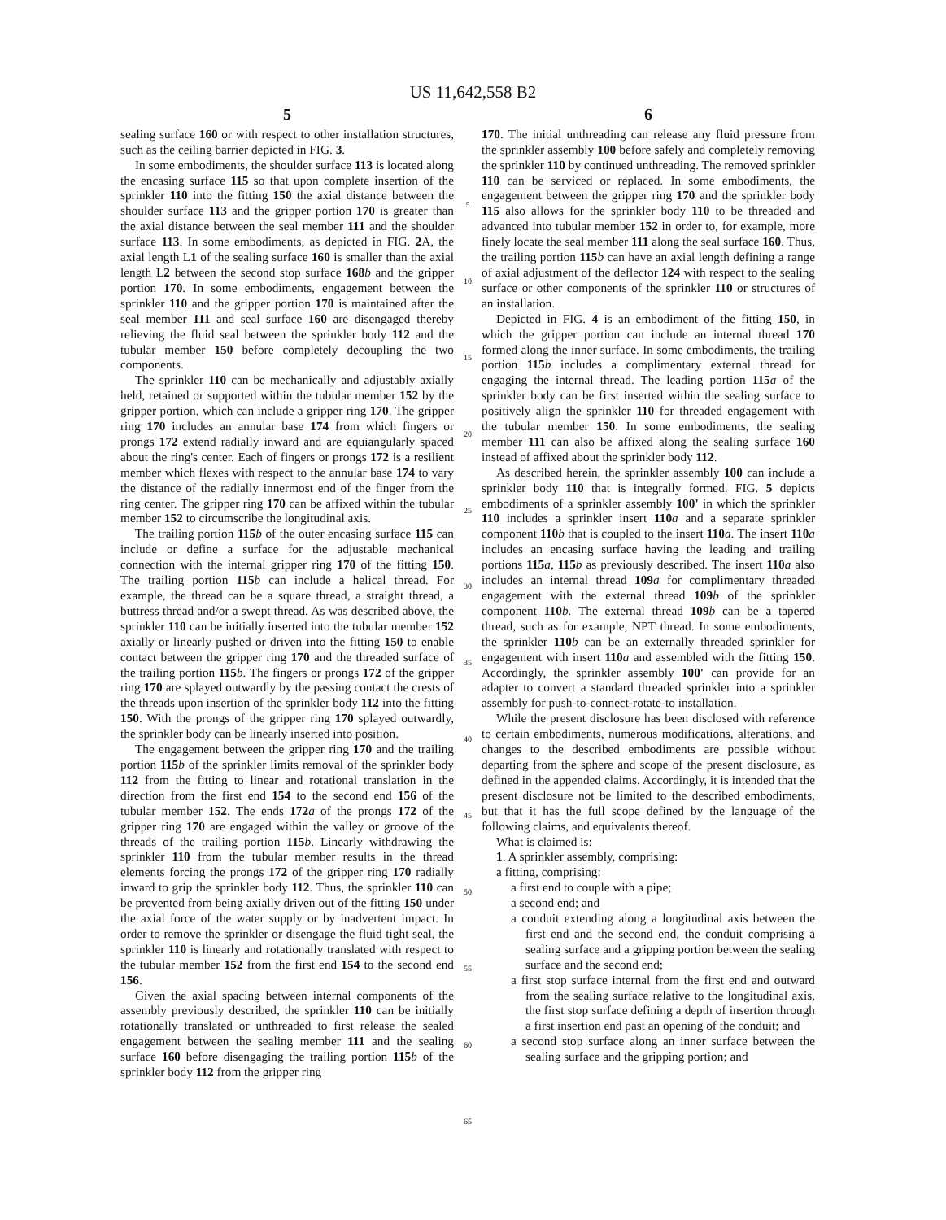US 11,642,558 B2
5
sealing surface 160 or with respect to other installation structures, such as the ceiling barrier depicted in FIG. 3.
In some embodiments, the shoulder surface 113 is located along the encasing surface 115 so that upon complete insertion of the sprinkler 110 into the fitting 150 the axial distance between the shoulder surface 113 and the gripper portion 170 is greater than the axial distance between the seal member 111 and the shoulder surface 113. In some embodiments, as depicted in FIG. 2 A, the axial length L1 of the sealing surface 160 is smaller than the axial length L2 between the second stop surface 168 b and the gripper portion 170. In some embodiments, engagement between the sprinkler 110 and the gripper portion 170 is maintained after the seal member 111 and seal surface 160 are disengaged thereby relieving the fluid seal between the sprinkler body 112 and the tubular member 150 before completely decoupling the two components.
The sprinkler 110 can be mechanically and adjustably axially held, retained or supported within the tubular member 152 by the gripper portion, which can include a gripper ring 170. The gripper ring 170 includes an annular base 174 from which fingers or prongs 172 extend radially inward and are equiangularly spaced about the ring's center. Each of fingers or prongs 172 is a resilient member which flexes with respect to the annular base 174 to vary the distance of the radially innermost end of the finger from the ring center. The gripper ring 170 can be affixed within the tubular member 152 to circumscribe the longitudinal axis.
The trailing portion 115 b of the outer encasing surface 115 can include or define a surface for the adjustable mechanical connection with the internal gripper ring 170 of the fitting 150. The trailing portion 115 b can include a helical thread. For example, the thread can be a square thread, a straight thread, a buttress thread and/or a swept thread. As was described above, the sprinkler 110 can be initially inserted into the tubular member 152 axially or linearly pushed or driven into the fitting 150 to enable contact between the gripper ring 170 and the threaded surface of the trailing portion 115 b. The fingers or prongs 172 of the gripper ring 170 are splayed outwardly by the passing contact the crests of the threads upon insertion of the sprinkler body 112 into the fitting 150. With the prongs of the gripper ring 170 splayed outwardly, the sprinkler body can be linearly inserted into position.
The engagement between the gripper ring 170 and the trailing portion 115 b of the sprinkler limits removal of the sprinkler body 112 from the fitting to linear and rotational translation in the direction from the first end 154 to the second end 156 of the tubular member 152. The ends 172 a of the prongs 172 of the gripper ring 170 are engaged within the valley or groove of the threads of the trailing portion 115 b. Linearly withdrawing the sprinkler 110 from the tubular member results in the thread elements forcing the prongs 172 of the gripper ring 170 radially inward to grip the sprinkler body 112. Thus, the sprinkler 110 can be prevented from being axially driven out of the fitting 150 under the axial force of the water supply or by inadvertent impact. In order to remove the sprinkler or disengage the fluid tight seal, the sprinkler 110 is linearly and rotationally translated with respect to the tubular member 152 from the first end 154 to the second end 156.
Given the axial spacing between internal components of the assembly previously described, the sprinkler 110 can be initially rotationally translated or unthreaded to first release the sealed engagement between the sealing member 111 and the sealing surface 160 before disengaging the trailing portion 115 b of the sprinkler body 112 from the gripper ring
5
10
15
20
25
30
35
40
45
50
55
60
65
6
170. The initial unthreading can release any fluid pressure from the sprinkler assembly 100 before safely and completely removing the sprinkler 110 by continued unthreading. The removed sprinkler 110 can be serviced or replaced. In some embodiments, the engagement between the gripper ring 170 and the sprinkler body 115 also allows for the sprinkler body 110 to be threaded and advanced into tubular member 152 in order to, for example, more finely locate the seal member 111 along the seal surface 160. Thus, the trailing portion 115 b can have an axial length defining a range of axial adjustment of the deflector 124 with respect to the sealing surface or other components of the sprinkler 110 or structures of an installation.
Depicted in FIG. 4 is an embodiment of the fitting 150, in which the gripper portion can include an internal thread 170 formed along the inner surface. In some embodiments, the trailing portion 115 b includes a complimentary external thread for engaging the internal thread. The leading portion 115 a of the sprinkler body can be first inserted within the sealing surface to positively align the sprinkler 110 for threaded engagement with the tubular member 150. In some embodiments, the sealing member 111 can also be affixed along the sealing surface 160 instead of affixed about the sprinkler body 112.
As described herein, the sprinkler assembly 100 can include a sprinkler body 110 that is integrally formed. FIG. 5 depicts embodiments of a sprinkler assembly 100' in which the sprinkler 110 includes a sprinkler insert 110 a and a separate sprinkler component 110 b that is coupled to the insert 110 a. The insert 110 a includes an encasing surface having the leading and trailing portions 115 a, 115 b as previously described. The insert 110 a also includes an internal thread 109 a for complimentary threaded engagement with the external thread 109 b of the sprinkler component 110 b. The external thread 109 b can be a tapered thread, such as for example, NPT thread. In some embodiments, the sprinkler 110 b can be an externally threaded sprinkler for engagement with insert 110 a and assembled with the fitting 150. Accordingly, the sprinkler assembly 100' can provide for an adapter to convert a standard threaded sprinkler into a sprinkler assembly for push-to-connect-rotate-to installation.
While the present disclosure has been disclosed with reference to certain embodiments, numerous modifications, alterations, and changes to the described embodiments are possible without departing from the sphere and scope of the present disclosure, as defined in the appended claims. Accordingly, it is intended that the present disclosure not be limited to the described embodiments, but that it has the full scope defined by the language of the following claims, and equivalents thereof.
What is claimed is:
1. A sprinkler assembly, comprising:
a fitting, comprising:
a first end to couple with a pipe;
a second end; and
a conduit extending along a longitudinal axis between the first end and the second end, the conduit comprising a sealing surface and a gripping portion between the sealing surface and the second end;
a first stop surface internal from the first end and outward from the sealing surface relative to the longitudinal axis, the first stop surface defining a depth of insertion through a first insertion end past an opening of the conduit; and
a second stop surface along an inner surface between the sealing surface and the gripping portion; and